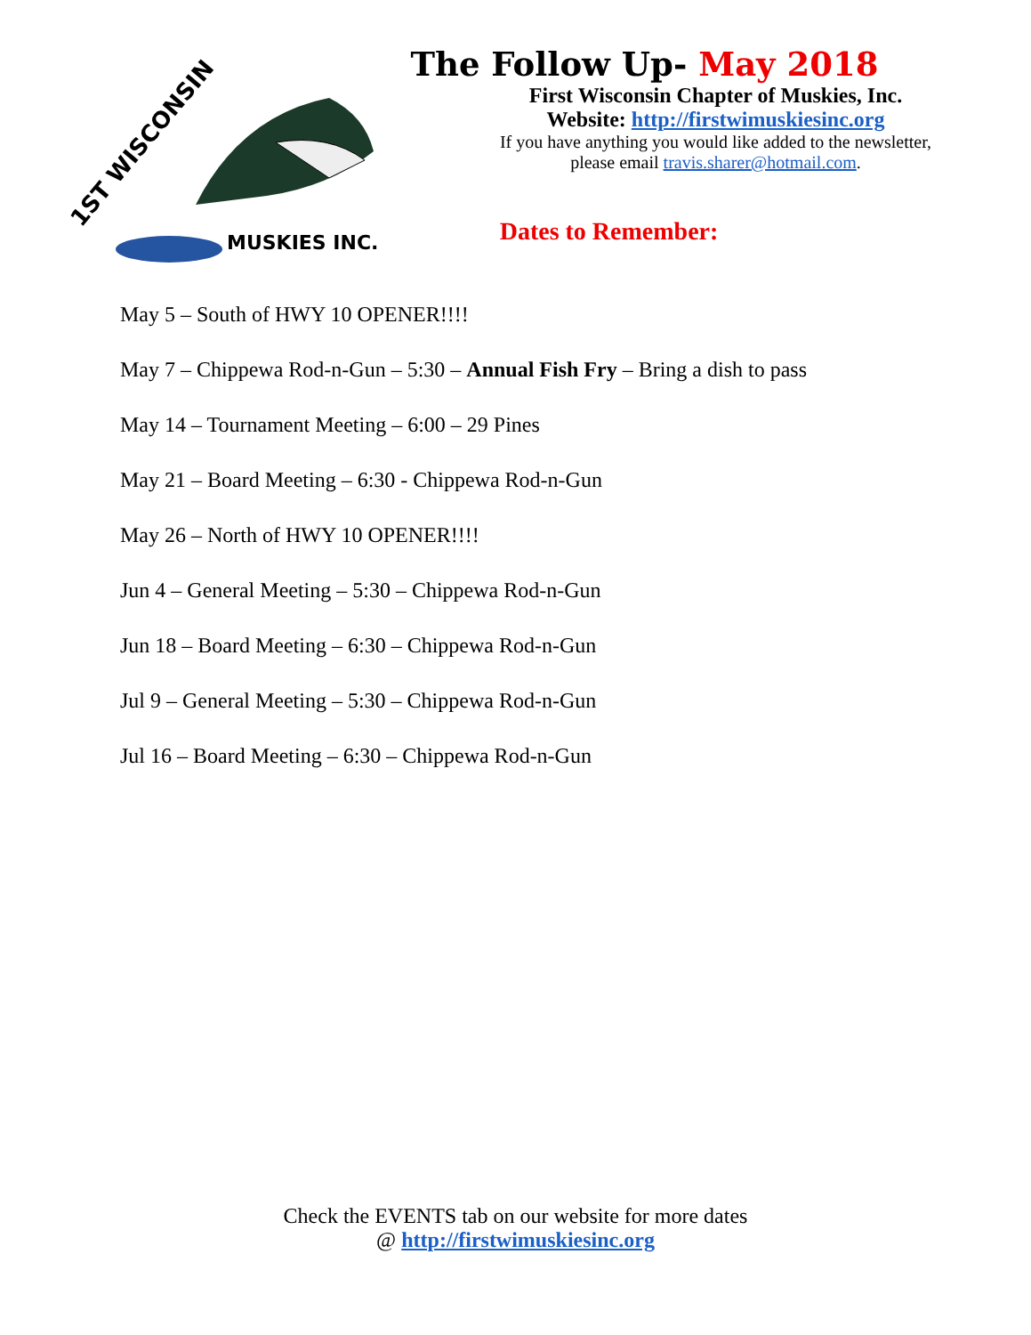1ST WISCONSIN
MUSKIES INC.
The Follow Up- May 2018
First Wisconsin Chapter of Muskies, Inc.
Website: http://firstwimuskiesinc.org
If you have anything you would like added to the newsletter,
please email travis.sharer@hotmail.com.
Dates to Remember:
May 5 – South of HWY 10 OPENER!!!!
May 7 – Chippewa Rod-n-Gun – 5:30 – Annual Fish Fry – Bring a dish to pass
May 14 – Tournament Meeting – 6:00 – 29 Pines
May 21 – Board Meeting – 6:30 - Chippewa Rod-n-Gun
May 26 – North of HWY 10 OPENER!!!!
Jun 4 – General Meeting – 5:30 – Chippewa Rod-n-Gun
Jun 18 – Board Meeting – 6:30 – Chippewa Rod-n-Gun
Jul 9 – General Meeting – 5:30 – Chippewa Rod-n-Gun
Jul 16 – Board Meeting – 6:30 – Chippewa Rod-n-Gun
Check the EVENTS tab on our website for more dates
@ http://firstwimuskiesinc.org